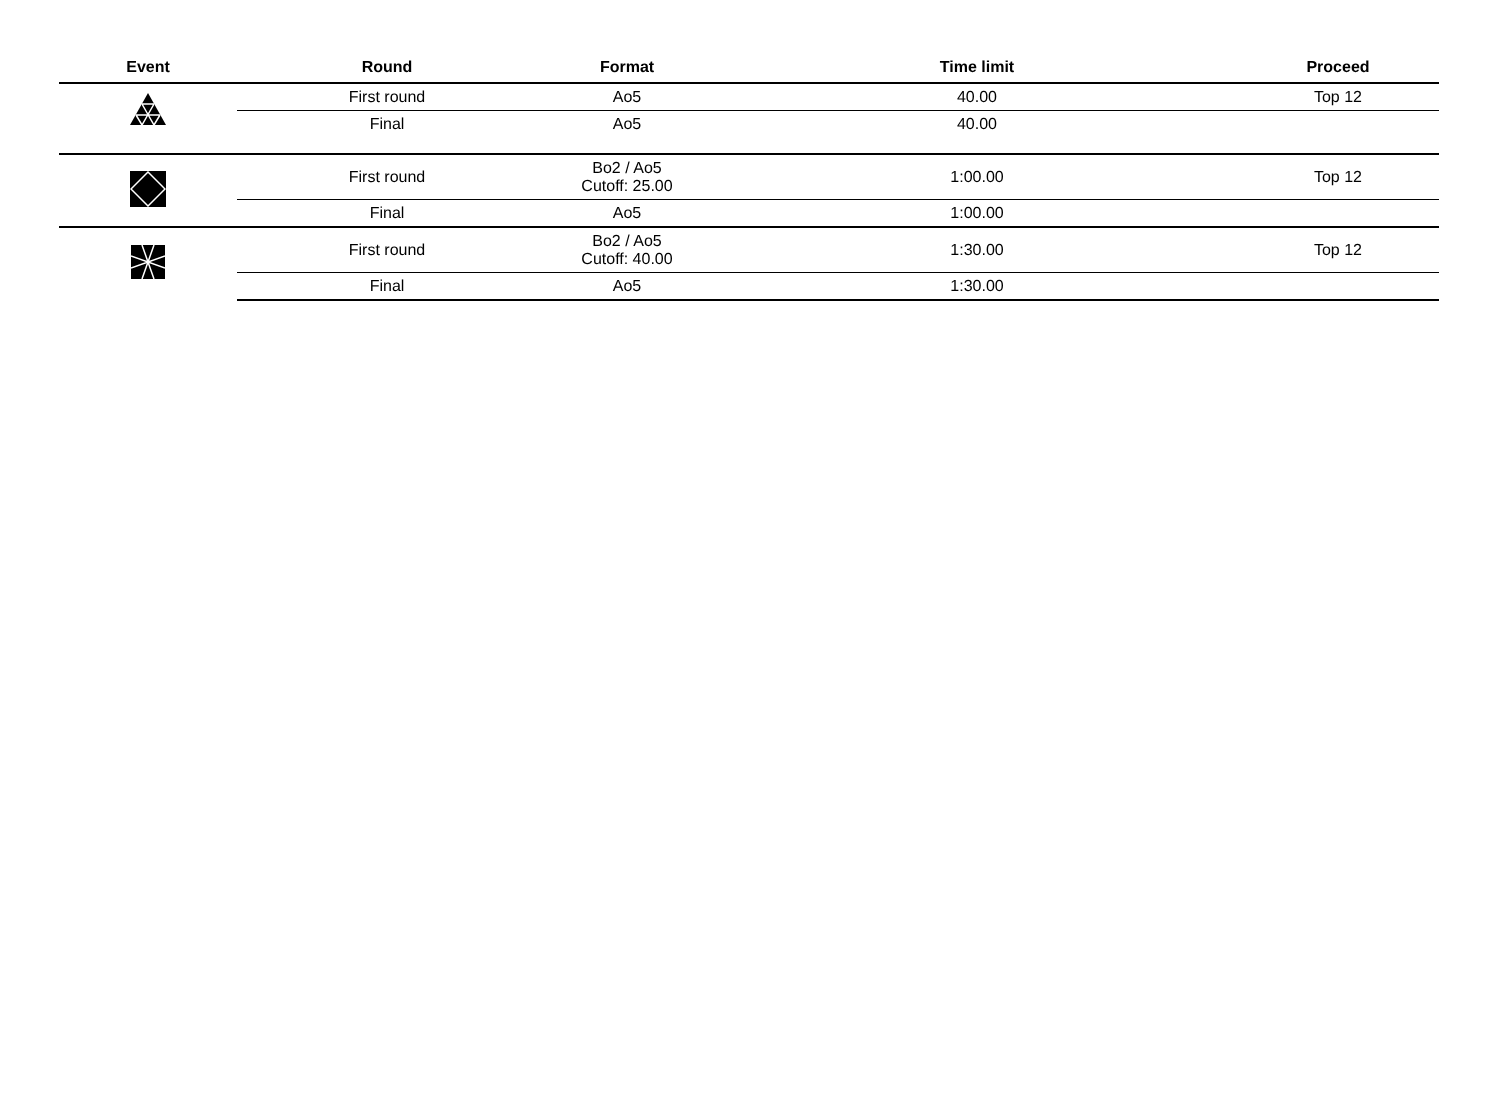| Event | Round | Format | Time limit | Proceed |
| --- | --- | --- | --- | --- |
| | First round | Ao5 | 40.00 | Top 12 |
| | Final | Ao5 | 40.00 | |
| | First round | Bo2 / Ao5 Cutoff: 25.00 | 1:00.00 | Top 12 |
| | Final | Ao5 | 1:00.00 | |
| | First round | Bo2 / Ao5 Cutoff: 40.00 | 1:30.00 | Top 12 |
| | Final | Ao5 | 1:30.00 | |